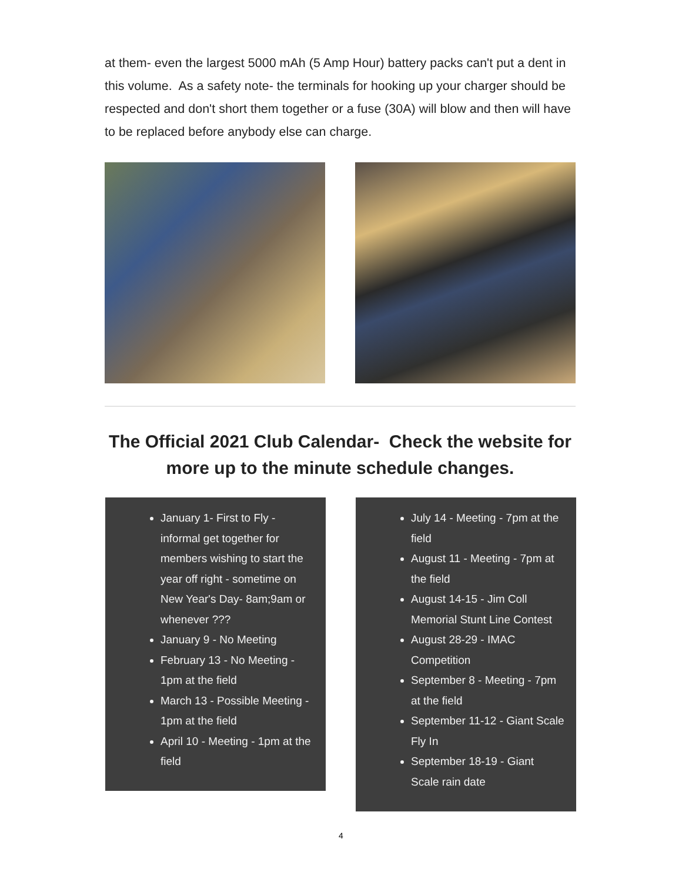at them- even the largest 5000 mAh (5 Amp Hour) battery packs can't put a dent in this volume. As a safety note- the terminals for hooking up your charger should be respected and don't short them together or a fuse (30A) will blow and then will have to be replaced before anybody else can charge.
The Official 2021 Club Calendar- Check the website for more up to the minute schedule changes.
January 1- First to Fly - informal get together for members wishing to start the year off right - sometime on New Year's Day- 8am;9am or whenever ???
January 9 - No Meeting
February 13 - No Meeting - 1pm at the field
March 13 - Possible Meeting - 1pm at the field
April 10 - Meeting - 1pm at the field
July 14 - Meeting - 7pm at the field
August 11 - Meeting - 7pm at the field
August 14-15 - Jim Coll Memorial Stunt Line Contest
August 28-29 - IMAC Competition
September 8 - Meeting - 7pm at the field
September 11-12 - Giant Scale Fly In
September 18-19 - Giant Scale rain date
4